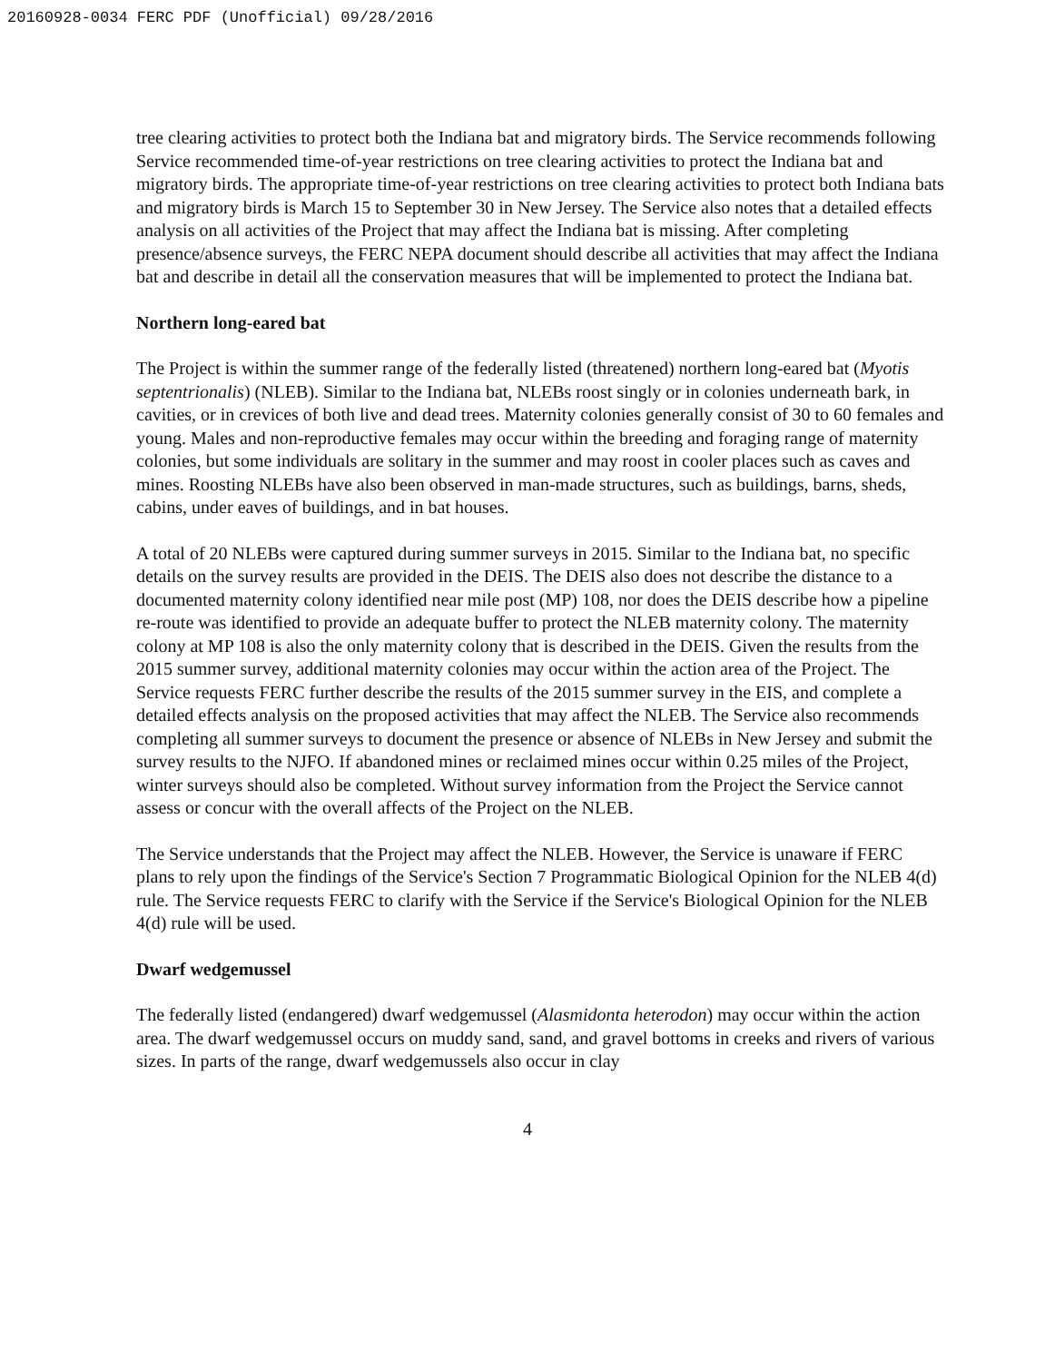20160928-0034 FERC PDF (Unofficial) 09/28/2016
tree clearing activities to protect both the Indiana bat and migratory birds. The Service recommends following Service recommended time-of-year restrictions on tree clearing activities to protect the Indiana bat and migratory birds. The appropriate time-of-year restrictions on tree clearing activities to protect both Indiana bats and migratory birds is March 15 to September 30 in New Jersey. The Service also notes that a detailed effects analysis on all activities of the Project that may affect the Indiana bat is missing. After completing presence/absence surveys, the FERC NEPA document should describe all activities that may affect the Indiana bat and describe in detail all the conservation measures that will be implemented to protect the Indiana bat.
Northern long-eared bat
The Project is within the summer range of the federally listed (threatened) northern long-eared bat (Myotis septentrionalis) (NLEB). Similar to the Indiana bat, NLEBs roost singly or in colonies underneath bark, in cavities, or in crevices of both live and dead trees. Maternity colonies generally consist of 30 to 60 females and young. Males and non-reproductive females may occur within the breeding and foraging range of maternity colonies, but some individuals are solitary in the summer and may roost in cooler places such as caves and mines. Roosting NLEBs have also been observed in man-made structures, such as buildings, barns, sheds, cabins, under eaves of buildings, and in bat houses.
A total of 20 NLEBs were captured during summer surveys in 2015. Similar to the Indiana bat, no specific details on the survey results are provided in the DEIS. The DEIS also does not describe the distance to a documented maternity colony identified near mile post (MP) 108, nor does the DEIS describe how a pipeline re-route was identified to provide an adequate buffer to protect the NLEB maternity colony. The maternity colony at MP 108 is also the only maternity colony that is described in the DEIS. Given the results from the 2015 summer survey, additional maternity colonies may occur within the action area of the Project. The Service requests FERC further describe the results of the 2015 summer survey in the EIS, and complete a detailed effects analysis on the proposed activities that may affect the NLEB. The Service also recommends completing all summer surveys to document the presence or absence of NLEBs in New Jersey and submit the survey results to the NJFO. If abandoned mines or reclaimed mines occur within 0.25 miles of the Project, winter surveys should also be completed. Without survey information from the Project the Service cannot assess or concur with the overall affects of the Project on the NLEB.
The Service understands that the Project may affect the NLEB. However, the Service is unaware if FERC plans to rely upon the findings of the Service's Section 7 Programmatic Biological Opinion for the NLEB 4(d) rule. The Service requests FERC to clarify with the Service if the Service's Biological Opinion for the NLEB 4(d) rule will be used.
Dwarf wedgemussel
The federally listed (endangered) dwarf wedgemussel (Alasmidonta heterodon) may occur within the action area. The dwarf wedgemussel occurs on muddy sand, sand, and gravel bottoms in creeks and rivers of various sizes. In parts of the range, dwarf wedgemussels also occur in clay
4